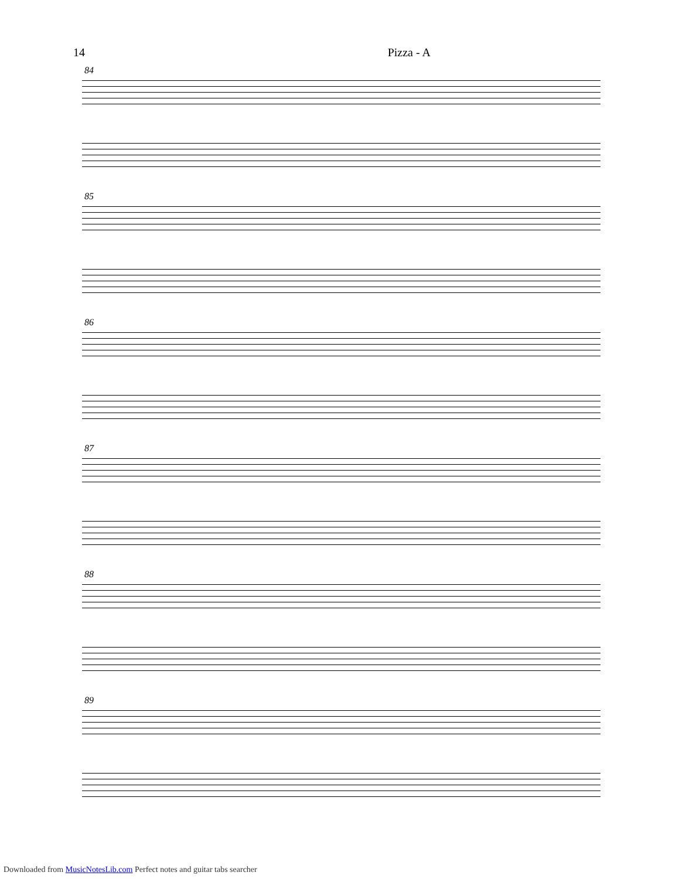14 Pizza - A
84
85
86
87
88
89
Downloaded from MusicNotesLib.com Perfect notes and guitar tabs searcher